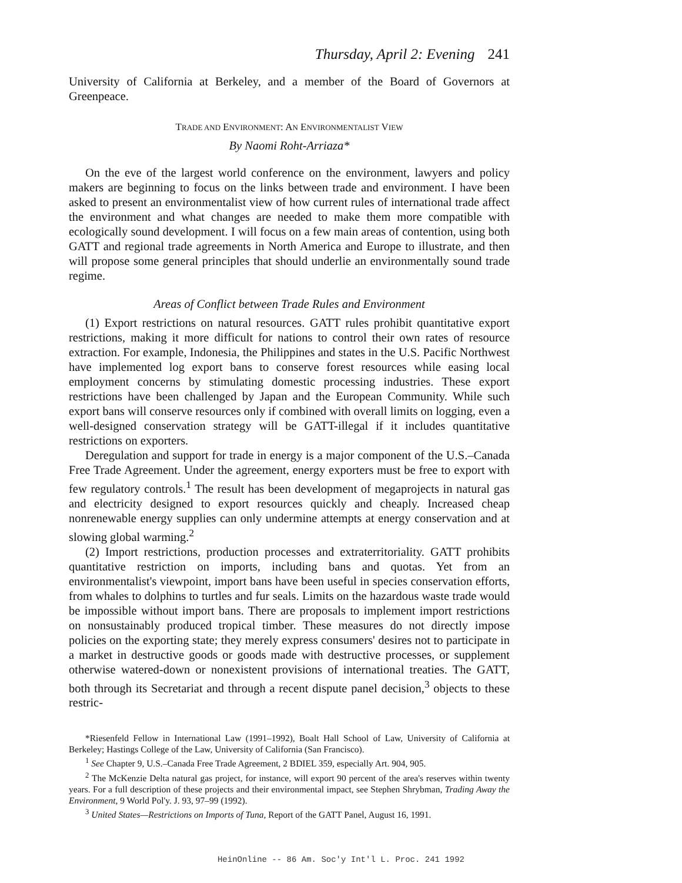Thursday, April 2: Evening 241
University of California at Berkeley, and a member of the Board of Governors at Greenpeace.
TRADE AND ENVIRONMENT: AN ENVIRONMENTALIST VIEW
By Naomi Roht-Arriaza*
On the eve of the largest world conference on the environment, lawyers and policy makers are beginning to focus on the links between trade and environment. I have been asked to present an environmentalist view of how current rules of international trade affect the environment and what changes are needed to make them more compatible with ecologically sound development. I will focus on a few main areas of contention, using both GATT and regional trade agreements in North America and Europe to illustrate, and then will propose some general principles that should underlie an environmentally sound trade regime.
Areas of Conflict between Trade Rules and Environment
(1) Export restrictions on natural resources. GATT rules prohibit quantitative export restrictions, making it more difficult for nations to control their own rates of resource extraction. For example, Indonesia, the Philippines and states in the U.S. Pacific Northwest have implemented log export bans to conserve forest resources while easing local employment concerns by stimulating domestic processing industries. These export restrictions have been challenged by Japan and the European Community. While such export bans will conserve resources only if combined with overall limits on logging, even a well-designed conservation strategy will be GATT-illegal if it includes quantitative restrictions on exporters.
Deregulation and support for trade in energy is a major component of the U.S.–Canada Free Trade Agreement. Under the agreement, energy exporters must be free to export with few regulatory controls.<sup>1</sup> The result has been development of megaprojects in natural gas and electricity designed to export resources quickly and cheaply. Increased cheap nonrenewable energy supplies can only undermine attempts at energy conservation and at slowing global warming.<sup>2</sup>
(2) Import restrictions, production processes and extraterritoriality. GATT prohibits quantitative restriction on imports, including bans and quotas. Yet from an environmentalist's viewpoint, import bans have been useful in species conservation efforts, from whales to dolphins to turtles and fur seals. Limits on the hazardous waste trade would be impossible without import bans. There are proposals to implement import restrictions on nonsustainably produced tropical timber. These measures do not directly impose policies on the exporting state; they merely express consumers' desires not to participate in a market in destructive goods or goods made with destructive processes, or supplement otherwise watered-down or nonexistent provisions of international treaties. The GATT, both through its Secretariat and through a recent dispute panel decision,<sup>3</sup> objects to these restric-
*Riesenfeld Fellow in International Law (1991–1992), Boalt Hall School of Law, University of California at Berkeley; Hastings College of the Law, University of California (San Francisco).
<sup>1</sup> See Chapter 9, U.S.–Canada Free Trade Agreement, 2 BDIEL 359, especially Art. 904, 905.
<sup>2</sup> The McKenzie Delta natural gas project, for instance, will export 90 percent of the area's reserves within twenty years. For a full description of these projects and their environmental impact, see Stephen Shrybman, Trading Away the Environment, 9 World Pol'y. J. 93, 97–99 (1992).
<sup>3</sup> United States—Restrictions on Imports of Tuna, Report of the GATT Panel, August 16, 1991.
HeinOnline -- 86 Am. Soc'y Int'l L. Proc. 241 1992